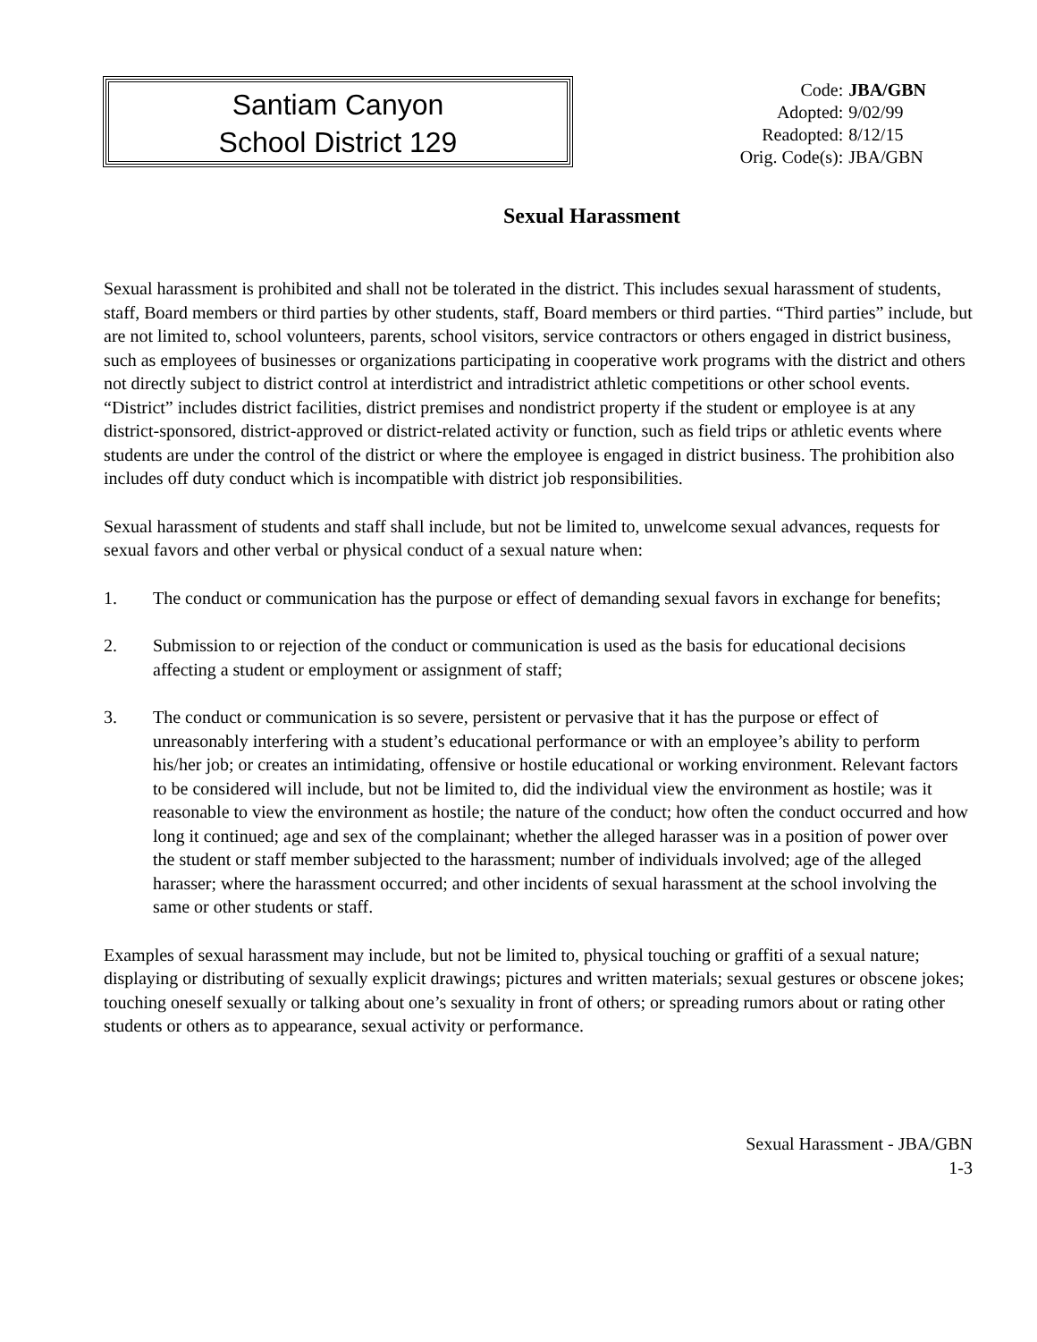Santiam Canyon
School District 129
| Code: | JBA/GBN |
| Adopted: | 9/02/99 |
| Readopted: | 8/12/15 |
| Orig. Code(s): | JBA/GBN |
Sexual Harassment
Sexual harassment is prohibited and shall not be tolerated in the district. This includes sexual harassment of students, staff, Board members or third parties by other students, staff, Board members or third parties. “Third parties” include, but are not limited to, school volunteers, parents, school visitors, service contractors or others engaged in district business, such as employees of businesses or organizations participating in cooperative work programs with the district and others not directly subject to district control at interdistrict and intradistrict athletic competitions or other school events. “District” includes district facilities, district premises and nondistrict property if the student or employee is at any district-sponsored, district-approved or district-related activity or function, such as field trips or athletic events where students are under the control of the district or where the employee is engaged in district business. The prohibition also includes off duty conduct which is incompatible with district job responsibilities.
Sexual harassment of students and staff shall include, but not be limited to, unwelcome sexual advances, requests for sexual favors and other verbal or physical conduct of a sexual nature when:
1. The conduct or communication has the purpose or effect of demanding sexual favors in exchange for benefits;
2. Submission to or rejection of the conduct or communication is used as the basis for educational decisions affecting a student or employment or assignment of staff;
3. The conduct or communication is so severe, persistent or pervasive that it has the purpose or effect of unreasonably interfering with a student’s educational performance or with an employee’s ability to perform his/her job; or creates an intimidating, offensive or hostile educational or working environment. Relevant factors to be considered will include, but not be limited to, did the individual view the environment as hostile; was it reasonable to view the environment as hostile; the nature of the conduct; how often the conduct occurred and how long it continued; age and sex of the complainant; whether the alleged harasser was in a position of power over the student or staff member subjected to the harassment; number of individuals involved; age of the alleged harasser; where the harassment occurred; and other incidents of sexual harassment at the school involving the same or other students or staff.
Examples of sexual harassment may include, but not be limited to, physical touching or graffiti of a sexual nature; displaying or distributing of sexually explicit drawings; pictures and written materials; sexual gestures or obscene jokes; touching oneself sexually or talking about one’s sexuality in front of others; or spreading rumors about or rating other students or others as to appearance, sexual activity or performance.
Sexual Harassment - JBA/GBN
1-3